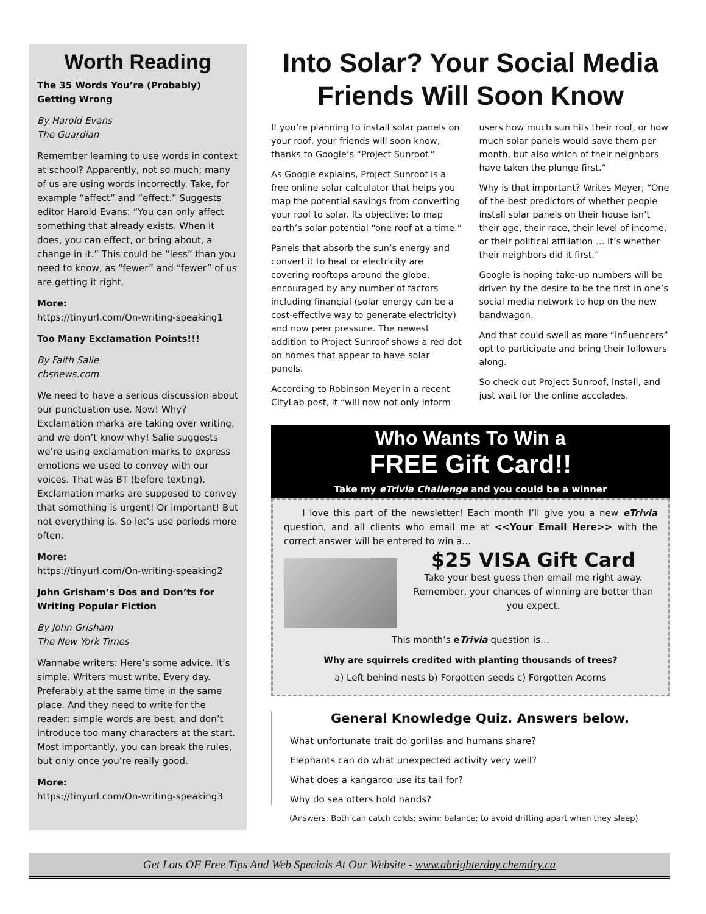Worth Reading
The 35 Words You’re (Probably) Getting Wrong
By Harold Evans
The Guardian
Remember learning to use words in context at school? Apparently, not so much; many of us are using words incorrectly. Take, for example “affect” and “effect.” Suggests editor Harold Evans: “You can only affect something that already exists. When it does, you can effect, or bring about, a change in it.” This could be “less” than you need to know, as “fewer” and “fewer” of us are getting it right.
More:
https://tinyurl.com/On-writing-speaking1
Too Many Exclamation Points!!!
By Faith Salie
cbsnews.com
We need to have a serious discussion about our punctuation use. Now! Why? Exclamation marks are taking over writing, and we don’t know why! Salie suggests we’re using exclamation marks to express emotions we used to convey with our voices. That was BT (before texting). Exclamation marks are supposed to convey that something is urgent! Or important! But not everything is. So let’s use periods more often.
More:
https://tinyurl.com/On-writing-speaking2
John Grisham’s Dos and Don’ts for Writing Popular Fiction
By John Grisham
The New York Times
Wannabe writers: Here’s some advice. It’s simple. Writers must write. Every day. Preferably at the same time in the same place. And they need to write for the reader: simple words are best, and don’t introduce too many characters at the start. Most importantly, you can break the rules, but only once you’re really good.
More:
https://tinyurl.com/On-writing-speaking3
Into Solar? Your Social Media Friends Will Soon Know
If you’re planning to install solar panels on your roof, your friends will soon know, thanks to Google’s “Project Sunroof.”
As Google explains, Project Sunroof is a free online solar calculator that helps you map the potential savings from converting your roof to solar. Its objective: to map earth’s solar potential “one roof at a time.”
Panels that absorb the sun’s energy and convert it to heat or electricity are covering rooftops around the globe, encouraged by any number of factors including financial (solar energy can be a cost-effective way to generate electricity) and now peer pressure. The newest addition to Project Sunroof shows a red dot on homes that appear to have solar panels.
According to Robinson Meyer in a recent CityLab post, it “will now not only inform users how much sun hits their roof, or how much solar panels would save them per month, but also which of their neighbors have taken the plunge first.”
Why is that important? Writes Meyer, “One of the best predictors of whether people install solar panels on their house isn’t their age, their race, their level of income, or their political affiliation … It’s whether their neighbors did it first.”
Google is hoping take-up numbers will be driven by the desire to be the first in one’s social media network to hop on the new bandwagon.
And that could swell as more “influencers” opt to participate and bring their followers along.
So check out Project Sunroof, install, and just wait for the online accolades.
Who Wants To Win a
FREE Gift Card!!
Take my eTrivia Challenge and you could be a winner
I love this part of the newsletter! Each month I’ll give you a new eTrivia question, and all clients who email me at <<Your Email Here>> with the correct answer will be entered to win a…
$25 VISA Gift Card
Take your best guess then email me right away. Remember, your chances of winning are better than you expect.
This month’s eTrivia question is…
Why are squirrels credited with planting thousands of trees?
a) Left behind nests b) Forgotten seeds c) Forgotten Acorns
General Knowledge Quiz. Answers below.
What unfortunate trait do gorillas and humans share?
Elephants can do what unexpected activity very well?
What does a kangaroo use its tail for?
Why do sea otters hold hands?
(Answers: Both can catch colds; swim; balance; to avoid drifting apart when they sleep)
Get Lots OF Free Tips And Web Specials At Our Website - www.abrighterday.chemdry.ca